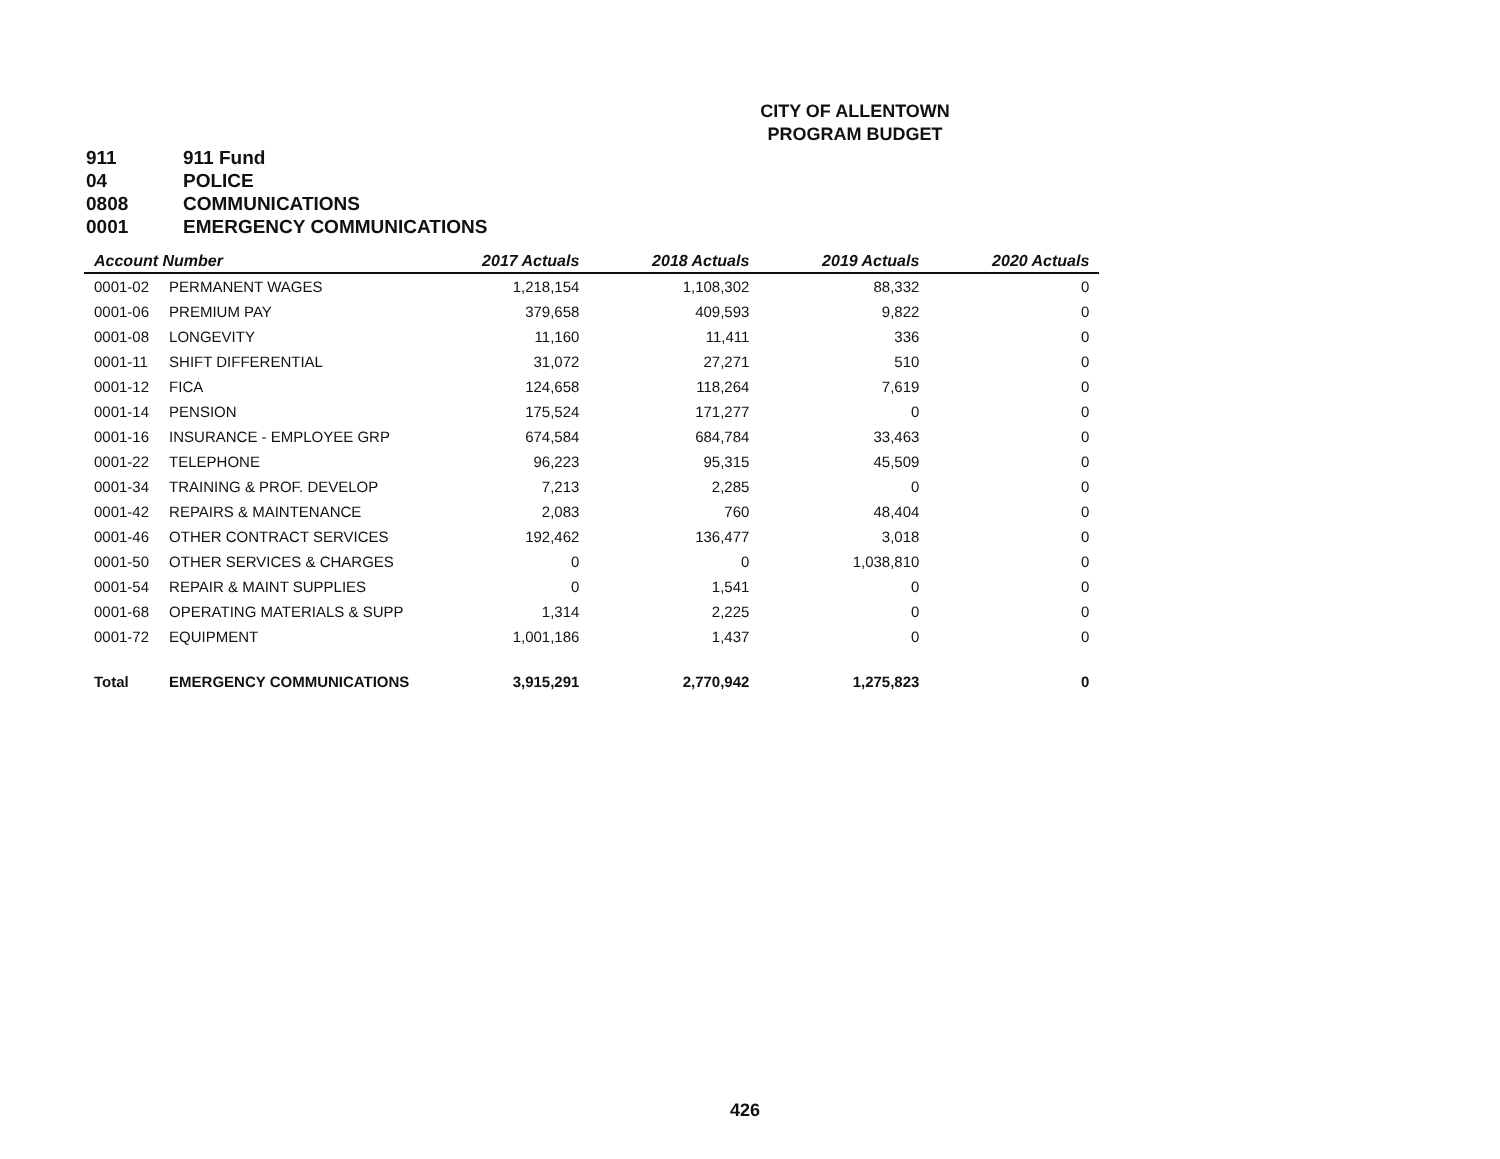CITY OF ALLENTOWN
PROGRAM BUDGET
911 911 Fund
04 POLICE
0808 COMMUNICATIONS
0001 EMERGENCY COMMUNICATIONS
| Account Number | | 2017 Actuals | 2018 Actuals | 2019 Actuals | 2020 Actuals |
| --- | --- | --- | --- | --- | --- |
| 0001-02 | PERMANENT WAGES | 1,218,154 | 1,108,302 | 88,332 | 0 |
| 0001-06 | PREMIUM PAY | 379,658 | 409,593 | 9,822 | 0 |
| 0001-08 | LONGEVITY | 11,160 | 11,411 | 336 | 0 |
| 0001-11 | SHIFT DIFFERENTIAL | 31,072 | 27,271 | 510 | 0 |
| 0001-12 | FICA | 124,658 | 118,264 | 7,619 | 0 |
| 0001-14 | PENSION | 175,524 | 171,277 | 0 | 0 |
| 0001-16 | INSURANCE - EMPLOYEE GRP | 674,584 | 684,784 | 33,463 | 0 |
| 0001-22 | TELEPHONE | 96,223 | 95,315 | 45,509 | 0 |
| 0001-34 | TRAINING & PROF. DEVELOP | 7,213 | 2,285 | 0 | 0 |
| 0001-42 | REPAIRS & MAINTENANCE | 2,083 | 760 | 48,404 | 0 |
| 0001-46 | OTHER CONTRACT SERVICES | 192,462 | 136,477 | 3,018 | 0 |
| 0001-50 | OTHER SERVICES & CHARGES | 0 | 0 | 1,038,810 | 0 |
| 0001-54 | REPAIR & MAINT SUPPLIES | 0 | 1,541 | 0 | 0 |
| 0001-68 | OPERATING MATERIALS & SUPP | 1,314 | 2,225 | 0 | 0 |
| 0001-72 | EQUIPMENT | 1,001,186 | 1,437 | 0 | 0 |
| Total | EMERGENCY COMMUNICATIONS | 3,915,291 | 2,770,942 | 1,275,823 | 0 |
426